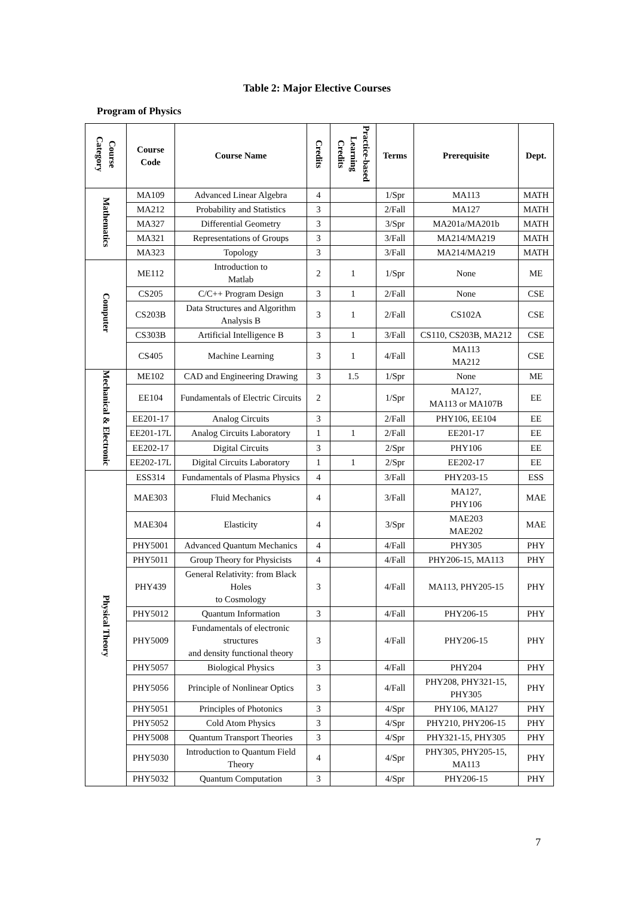Table 2: Major Elective Courses
Program of Physics
| Course Category | Course Code | Course Name | Credits | Practice-based Learning Credits | Terms | Prerequisite | Dept. |
| --- | --- | --- | --- | --- | --- | --- | --- |
| Mathematics | MA109 | Advanced Linear Algebra | 4 | | 1/Spr | MA113 | MATH |
| | MA212 | Probability and Statistics | 3 | | 2/Fall | MA127 | MATH |
| | MA327 | Differential Geometry | 3 | | 3/Spr | MA201a/MA201b | MATH |
| | MA321 | Representations of Groups | 3 | | 3/Fall | MA214/MA219 | MATH |
| | MA323 | Topology | 3 | | 3/Fall | MA214/MA219 | MATH |
| Computer | ME112 | Introduction to Matlab | 2 | 1 | 1/Spr | None | ME |
| | CS205 | C/C++ Program Design | 3 | 1 | 2/Fall | None | CSE |
| | CS203B | Data Structures and Algorithm Analysis B | 3 | 1 | 2/Fall | CS102A | CSE |
| | CS303B | Artificial Intelligence B | 3 | 1 | 3/Fall | CS110, CS203B, MA212 | CSE |
| | CS405 | Machine Learning | 3 | 1 | 4/Fall | MA113 MA212 | CSE |
| Mechanical & Electronic | ME102 | CAD and Engineering Drawing | 3 | 1.5 | 1/Spr | None | ME |
| | EE104 | Fundamentals of Electric Circuits | 2 | | 1/Spr | MA127, MA113 or MA107B | EE |
| | EE201-17 | Analog Circuits | 3 | | 2/Fall | PHY106, EE104 | EE |
| | EE201-17L | Analog Circuits Laboratory | 1 | 1 | 2/Fall | EE201-17 | EE |
| | EE202-17 | Digital Circuits | 3 | | 2/Spr | PHY106 | EE |
| | EE202-17L | Digital Circuits Laboratory | 1 | 1 | 2/Spr | EE202-17 | EE |
| Physical Theory | ESS314 | Fundamentals of Plasma Physics | 4 | | 3/Fall | PHY203-15 | ESS |
| | MAE303 | Fluid Mechanics | 4 | | 3/Fall | MA127, PHY106 | MAE |
| | MAE304 | Elasticity | 4 | | 3/Spr | MAE203 MAE202 | MAE |
| | PHY5001 | Advanced Quantum Mechanics | 4 | | 4/Fall | PHY305 | PHY |
| | PHY5011 | Group Theory for Physicists | 4 | | 4/Fall | PHY206-15, MA113 | PHY |
| | PHY439 | General Relativity: from Black Holes to Cosmology | 3 | | 4/Fall | MA113, PHY205-15 | PHY |
| | PHY5012 | Quantum Information | 3 | | 4/Fall | PHY206-15 | PHY |
| | PHY5009 | Fundamentals of electronic structures and density functional theory | 3 | | 4/Fall | PHY206-15 | PHY |
| | PHY5057 | Biological Physics | 3 | | 4/Fall | PHY204 | PHY |
| | PHY5056 | Principle of Nonlinear Optics | 3 | | 4/Fall | PHY208, PHY321-15, PHY305 | PHY |
| | PHY5051 | Principles of Photonics | 3 | | 4/Spr | PHY106, MA127 | PHY |
| | PHY5052 | Cold Atom Physics | 3 | | 4/Spr | PHY210, PHY206-15 | PHY |
| | PHY5008 | Quantum Transport Theories | 3 | | 4/Spr | PHY321-15, PHY305 | PHY |
| | PHY5030 | Introduction to Quantum Field Theory | 4 | | 4/Spr | PHY305, PHY205-15, MA113 | PHY |
| | PHY5032 | Quantum Computation | 3 | | 4/Spr | PHY206-15 | PHY |
7